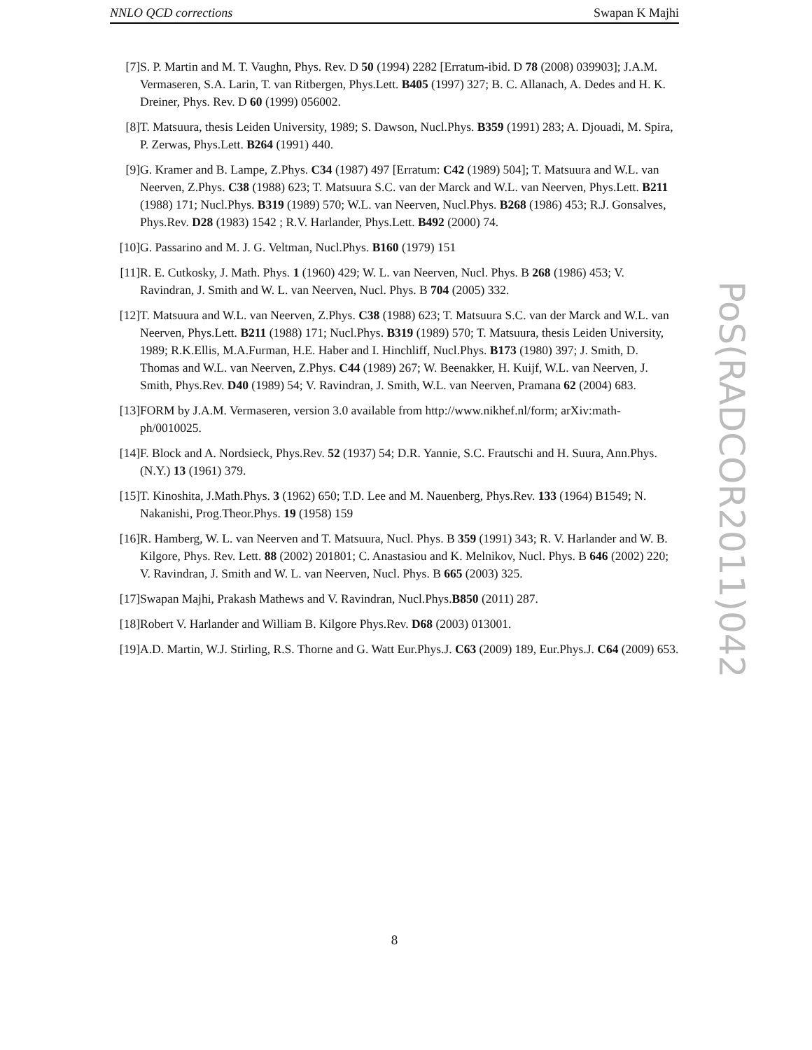NNLO QCD corrections Swapan K Majhi
[7] S. P. Martin and M. T. Vaughn, Phys. Rev. D 50 (1994) 2282 [Erratum-ibid. D 78 (2008) 039903]; J.A.M. Vermaseren, S.A. Larin, T. van Ritbergen, Phys.Lett. B405 (1997) 327; B. C. Allanach, A. Dedes and H. K. Dreiner, Phys. Rev. D 60 (1999) 056002.
[8] T. Matsuura, thesis Leiden University, 1989; S. Dawson, Nucl.Phys. B359 (1991) 283; A. Djouadi, M. Spira, P. Zerwas, Phys.Lett. B264 (1991) 440.
[9] G. Kramer and B. Lampe, Z.Phys. C34 (1987) 497 [Erratum: C42 (1989) 504]; T. Matsuura and W.L. van Neerven, Z.Phys. C38 (1988) 623; T. Matsuura S.C. van der Marck and W.L. van Neerven, Phys.Lett. B211 (1988) 171; Nucl.Phys. B319 (1989) 570; W.L. van Neerven, Nucl.Phys. B268 (1986) 453; R.J. Gonsalves, Phys.Rev. D28 (1983) 1542 ; R.V. Harlander, Phys.Lett. B492 (2000) 74.
[10] G. Passarino and M. J. G. Veltman, Nucl.Phys. B160 (1979) 151
[11] R. E. Cutkosky, J. Math. Phys. 1 (1960) 429; W. L. van Neerven, Nucl. Phys. B 268 (1986) 453; V. Ravindran, J. Smith and W. L. van Neerven, Nucl. Phys. B 704 (2005) 332.
[12] T. Matsuura and W.L. van Neerven, Z.Phys. C38 (1988) 623; T. Matsuura S.C. van der Marck and W.L. van Neerven, Phys.Lett. B211 (1988) 171; Nucl.Phys. B319 (1989) 570; T. Matsuura, thesis Leiden University, 1989; R.K.Ellis, M.A.Furman, H.E. Haber and I. Hinchliff, Nucl.Phys. B173 (1980) 397; J. Smith, D. Thomas and W.L. van Neerven, Z.Phys. C44 (1989) 267; W. Beenakker, H. Kuijf, W.L. van Neerven, J. Smith, Phys.Rev. D40 (1989) 54; V. Ravindran, J. Smith, W.L. van Neerven, Pramana 62 (2004) 683.
[13] FORM by J.A.M. Vermaseren, version 3.0 available from http://www.nikhef.nl/form; arXiv:math-ph/0010025.
[14] F. Block and A. Nordsieck, Phys.Rev. 52 (1937) 54; D.R. Yannie, S.C. Frautschi and H. Suura, Ann.Phys.(N.Y.) 13 (1961) 379.
[15] T. Kinoshita, J.Math.Phys. 3 (1962) 650; T.D. Lee and M. Nauenberg, Phys.Rev. 133 (1964) B1549; N. Nakanishi, Prog.Theor.Phys. 19 (1958) 159
[16] R. Hamberg, W. L. van Neerven and T. Matsuura, Nucl. Phys. B 359 (1991) 343; R. V. Harlander and W. B. Kilgore, Phys. Rev. Lett. 88 (2002) 201801; C. Anastasiou and K. Melnikov, Nucl. Phys. B 646 (2002) 220; V. Ravindran, J. Smith and W. L. van Neerven, Nucl. Phys. B 665 (2003) 325.
[17] Swapan Majhi, Prakash Mathews and V. Ravindran, Nucl.Phys.B850 (2011) 287.
[18] Robert V. Harlander and William B. Kilgore Phys.Rev. D68 (2003) 013001.
[19] A.D. Martin, W.J. Stirling, R.S. Thorne and G. Watt Eur.Phys.J. C63 (2009) 189, Eur.Phys.J. C64 (2009) 653.
PoS(RADCOR2011)042
8